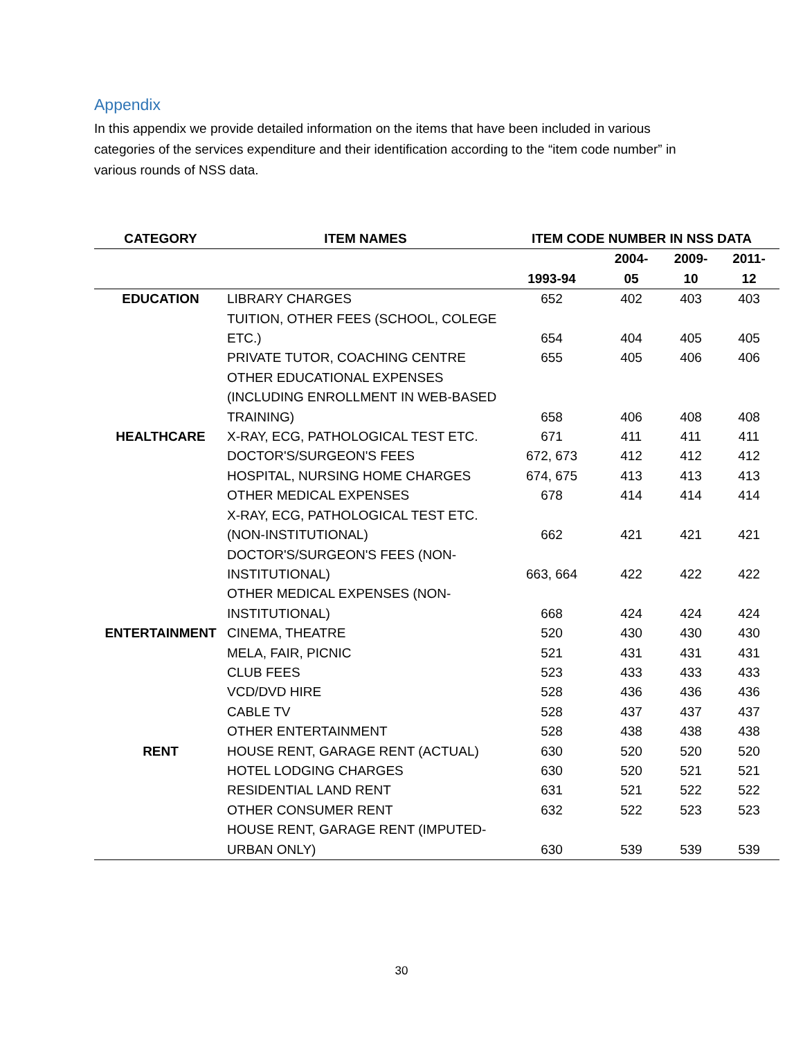Appendix
In this appendix we provide detailed information on the items that have been included in various categories of the services expenditure and their identification according to the “item code number” in various rounds of NSS data.
| CATEGORY | ITEM NAMES | ITEM CODE NUMBER IN NSS DATA | | | |
| --- | --- | --- | --- | --- | --- |
| | | 1993-94 | 2004- 05 | 2009- 10 | 2011- 12 |
| EDUCATION | LIBRARY CHARGES | 652 | 402 | 403 | 403 |
| | TUITION, OTHER FEES (SCHOOL, COLEGE ETC.) | 654 | 404 | 405 | 405 |
| | PRIVATE TUTOR, COACHING CENTRE | 655 | 405 | 406 | 406 |
| | OTHER EDUCATIONAL EXPENSES (INCLUDING ENROLLMENT IN WEB-BASED TRAINING) | 658 | 406 | 408 | 408 |
| HEALTHCARE | X-RAY, ECG, PATHOLOGICAL TEST ETC. | 671 | 411 | 411 | 411 |
| | DOCTOR'S/SURGEON'S FEES | 672, 673 | 412 | 412 | 412 |
| | HOSPITAL, NURSING HOME CHARGES | 674, 675 | 413 | 413 | 413 |
| | OTHER MEDICAL EXPENSES | 678 | 414 | 414 | 414 |
| | X-RAY, ECG, PATHOLOGICAL TEST ETC. (NON-INSTITUTIONAL) | 662 | 421 | 421 | 421 |
| | DOCTOR'S/SURGEON'S FEES (NON-INSTITUTIONAL) | 663, 664 | 422 | 422 | 422 |
| | OTHER MEDICAL EXPENSES (NON-INSTITUTIONAL) | 668 | 424 | 424 | 424 |
| ENTERTAINMENT | CINEMA, THEATRE | 520 | 430 | 430 | 430 |
| | MELA, FAIR, PICNIC | 521 | 431 | 431 | 431 |
| | CLUB FEES | 523 | 433 | 433 | 433 |
| | VCD/DVD HIRE | 528 | 436 | 436 | 436 |
| | CABLE TV | 528 | 437 | 437 | 437 |
| | OTHER ENTERTAINMENT | 528 | 438 | 438 | 438 |
| RENT | HOUSE RENT, GARAGE RENT (ACTUAL) | 630 | 520 | 520 | 520 |
| | HOTEL LODGING CHARGES | 630 | 520 | 521 | 521 |
| | RESIDENTIAL LAND RENT | 631 | 521 | 522 | 522 |
| | OTHER CONSUMER RENT | 632 | 522 | 523 | 523 |
| | HOUSE RENT, GARAGE RENT (IMPUTED-URBAN ONLY) | 630 | 539 | 539 | 539 |
30